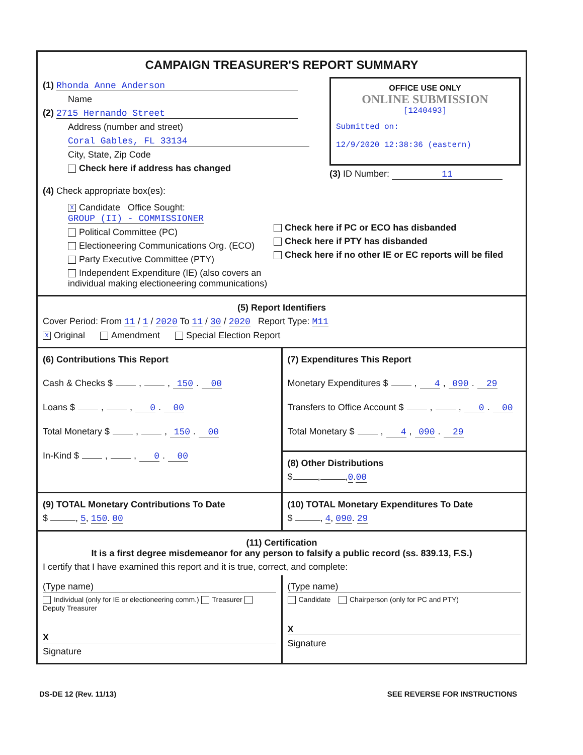CAMPAIGN TREASURER'S REPORT SUMMARY
(1) Rhonda Anne Anderson
Name
(2) 2715 Hernando Street
Address (number and street)
Coral Gables, FL 33134
City, State, Zip Code
Check here if address has changed
OFFICE USE ONLY
ONLINE SUBMISSION
[1240493]
Submitted on:
12/9/2020 12:38:36 (eastern)
(3) ID Number: 11
(4) Check appropriate box(es):
X Candidate Office Sought: GROUP (II) - COMMISSIONER
Political Committee (PC)
Electioneering Communications Org. (ECO)
Party Executive Committee (PTY)
Independent Expenditure (IE) (also covers an individual making electioneering communications)
Check here if PC or ECO has disbanded
Check here if PTY has disbanded
Check here if no other IE or EC reports will be filed
(5) Report Identifiers
Cover Period: From 11 / 1 / 2020 To 11 / 30 / 2020 Report Type: M11
X Original Amendment Special Election Report
(6) Contributions This Report
Cash & Checks $ , , 150. 00
Loans $ , , 0. 00
Total Monetary $ , , 150. 00
In-Kind $ , , 0. 00
(7) Expenditures This Report
Monetary Expenditures $ , 4, 090. 29
Transfers to Office Account $ , , 0. 00
Total Monetary $ , 4, 090. 29
(8) Other Distributions
$ , ,0.00
(9) TOTAL Monetary Contributions To Date
$ , 5, 150. 00
(10) TOTAL Monetary Expenditures To Date
$ , 4, 090. 29
(11) Certification
It is a first degree misdemeanor for any person to falsify a public record (ss. 839.13, F.S.)
I certify that I have examined this report and it is true, correct, and complete:
(Type name)
Individual (only for IE or electioneering comm.) Treasurer Deputy Treasurer
X
Signature
(Type name)
Candidate Chairperson (only for PC and PTY)
X
Signature
DS-DE 12 (Rev. 11/13) SEE REVERSE FOR INSTRUCTIONS